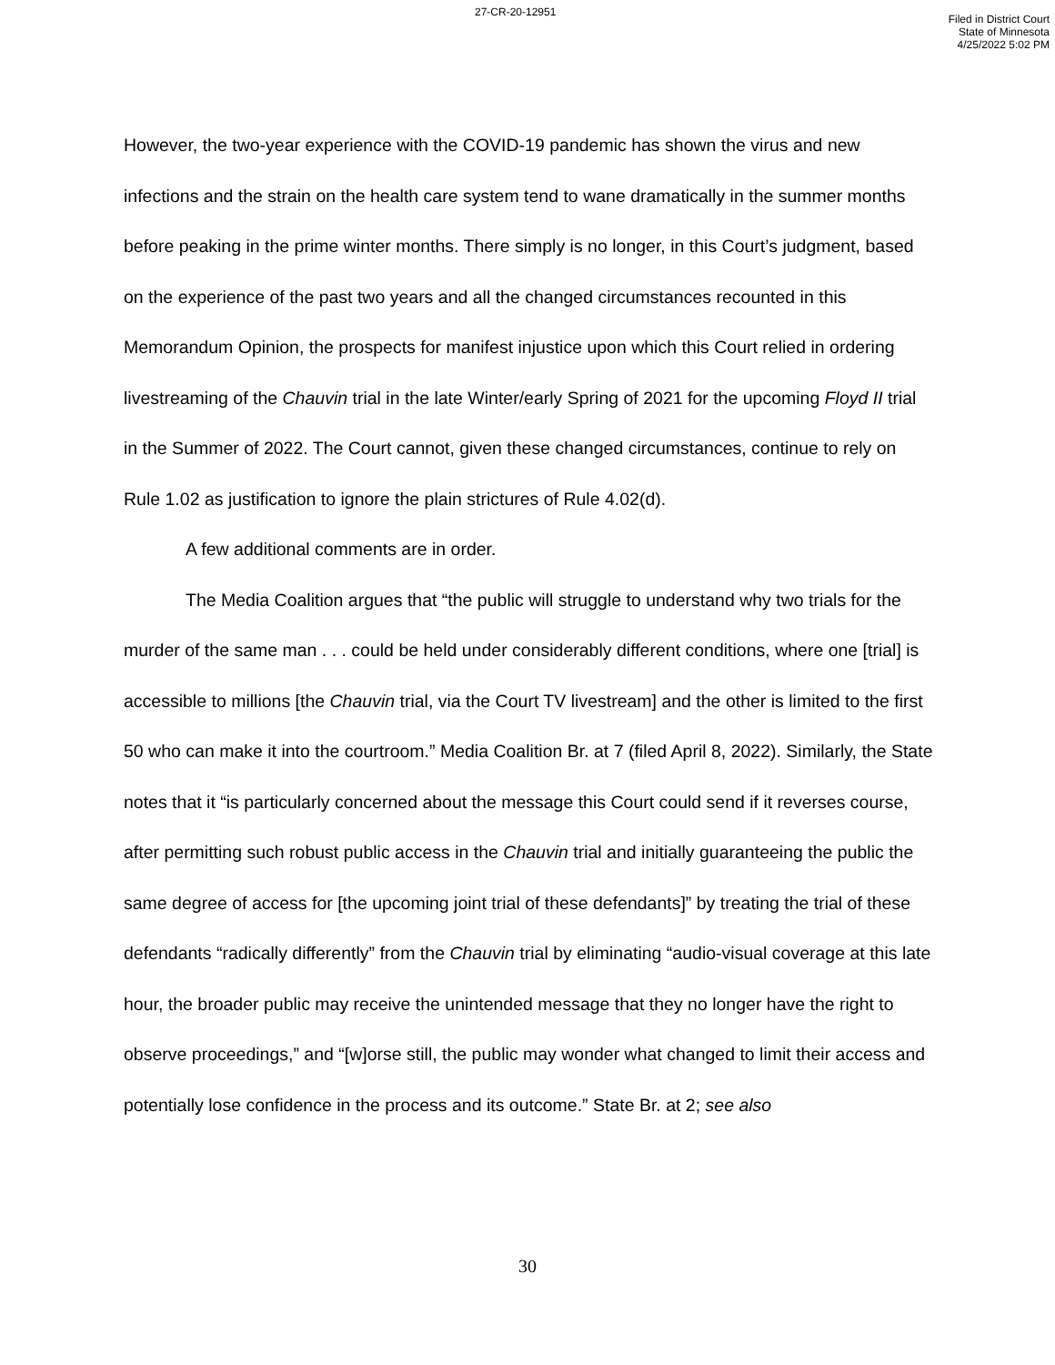27-CR-20-12951
Filed in District Court
State of Minnesota
4/25/2022 5:02 PM
However, the two-year experience with the COVID-19 pandemic has shown the virus and new infections and the strain on the health care system tend to wane dramatically in the summer months before peaking in the prime winter months. There simply is no longer, in this Court’s judgment, based on the experience of the past two years and all the changed circumstances recounted in this Memorandum Opinion, the prospects for manifest injustice upon which this Court relied in ordering livestreaming of the Chauvin trial in the late Winter/early Spring of 2021 for the upcoming Floyd II trial in the Summer of 2022. The Court cannot, given these changed circumstances, continue to rely on Rule 1.02 as justification to ignore the plain strictures of Rule 4.02(d).
A few additional comments are in order.
The Media Coalition argues that “the public will struggle to understand why two trials for the murder of the same man . . . could be held under considerably different conditions, where one [trial] is accessible to millions [the Chauvin trial, via the Court TV livestream] and the other is limited to the first 50 who can make it into the courtroom.” Media Coalition Br. at 7 (filed April 8, 2022). Similarly, the State notes that it “is particularly concerned about the message this Court could send if it reverses course, after permitting such robust public access in the Chauvin trial and initially guaranteeing the public the same degree of access for [the upcoming joint trial of these defendants]” by treating the trial of these defendants “radically differently” from the Chauvin trial by eliminating “audio-visual coverage at this late hour, the broader public may receive the unintended message that they no longer have the right to observe proceedings,” and “[w]orse still, the public may wonder what changed to limit their access and potentially lose confidence in the process and its outcome.” State Br. at 2; see also
30